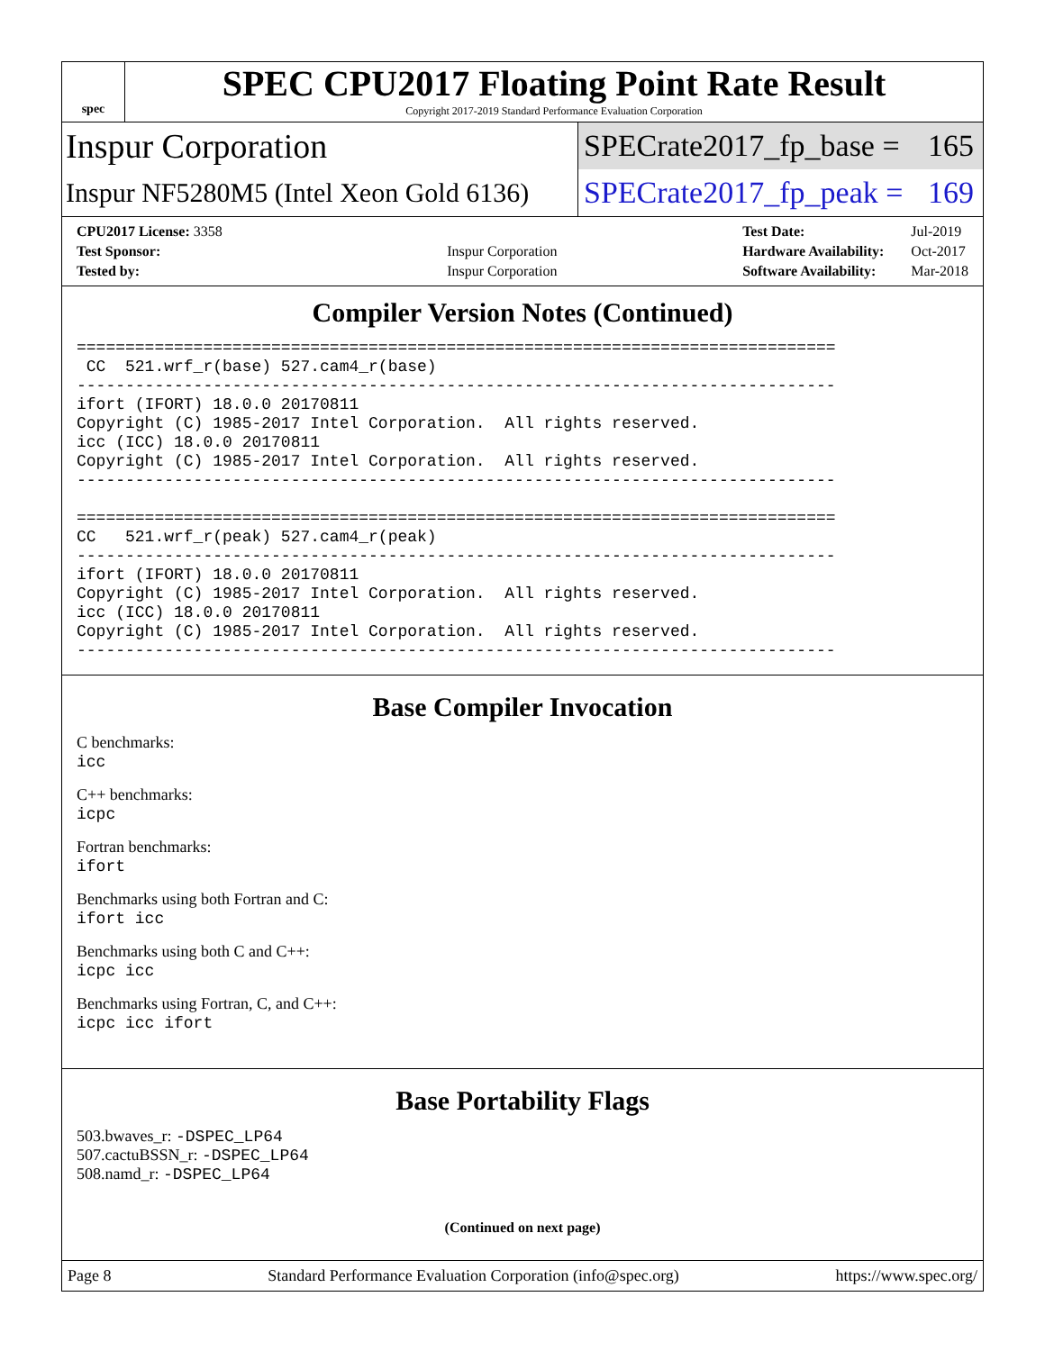spec
SPEC CPU2017 Floating Point Rate Result
Copyright 2017-2019 Standard Performance Evaluation Corporation
Inspur Corporation
SPECrate2017_fp_base = 165
Inspur NF5280M5 (Intel Xeon Gold 6136)
SPECrate2017_fp_peak = 169
| CPU2017 License: 3358 | |
| Test Sponsor: | Inspur Corporation |
| Tested by: | Inspur Corporation |
| Test Date: | Jul-2019 |
| Hardware Availability: | Oct-2017 |
| Software Availability: | Mar-2018 |
Compiler Version Notes (Continued)
==============================================================================
 CC  521.wrf_r(base) 527.cam4_r(base)
------------------------------------------------------------------------------
ifort (IFORT) 18.0.0 20170811
Copyright (C) 1985-2017 Intel Corporation.  All rights reserved.
icc (ICC) 18.0.0 20170811
Copyright (C) 1985-2017 Intel Corporation.  All rights reserved.
------------------------------------------------------------------------------

==============================================================================
CC   521.wrf_r(peak) 527.cam4_r(peak)
------------------------------------------------------------------------------
ifort (IFORT) 18.0.0 20170811
Copyright (C) 1985-2017 Intel Corporation.  All rights reserved.
icc (ICC) 18.0.0 20170811
Copyright (C) 1985-2017 Intel Corporation.  All rights reserved.
------------------------------------------------------------------------------
Base Compiler Invocation
C benchmarks:
icc
C++ benchmarks:
icpc
Fortran benchmarks:
ifort
Benchmarks using both Fortran and C:
ifort icc
Benchmarks using both C and C++:
icpc icc
Benchmarks using Fortran, C, and C++:
icpc icc ifort
Base Portability Flags
503.bwaves_r: -DSPEC_LP64
507.cactuBSSN_r: -DSPEC_LP64
508.namd_r: -DSPEC_LP64
(Continued on next page)
Page 8 Standard Performance Evaluation Corporation (info@spec.org) https://www.spec.org/